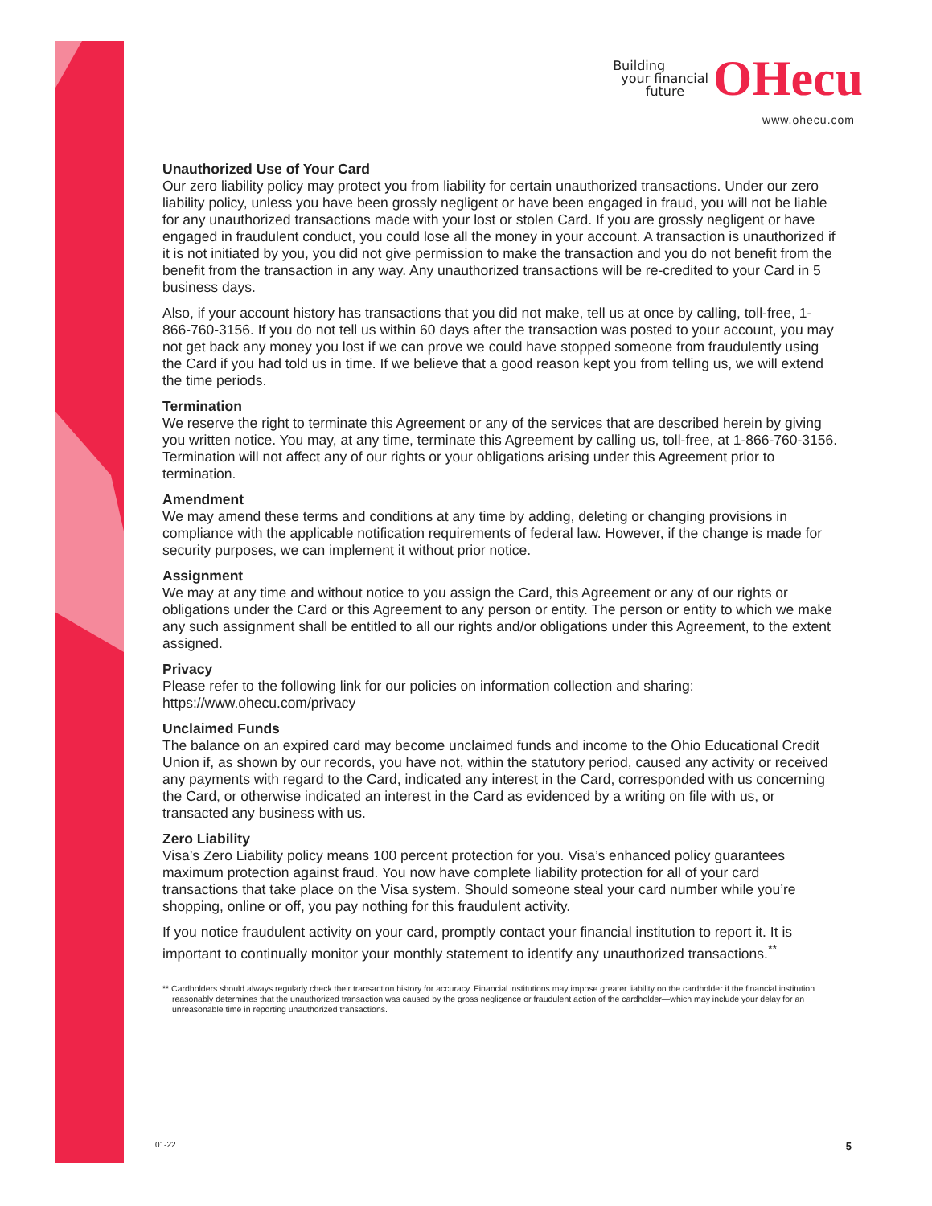Building
your financial
future OHecu
www.ohecu.com
Unauthorized Use of Your Card
Our zero liability policy may protect you from liability for certain unauthorized transactions. Under our zero liability policy, unless you have been grossly negligent or have been engaged in fraud, you will not be liable for any unauthorized transactions made with your lost or stolen Card. If you are grossly negligent or have engaged in fraudulent conduct, you could lose all the money in your account. A transaction is unauthorized if it is not initiated by you, you did not give permission to make the transaction and you do not benefit from the benefit from the transaction in any way. Any unauthorized transactions will be re-credited to your Card in 5 business days.
Also, if your account history has transactions that you did not make, tell us at once by calling, toll-free, 1-866-760-3156. If you do not tell us within 60 days after the transaction was posted to your account, you may not get back any money you lost if we can prove we could have stopped someone from fraudulently using the Card if you had told us in time. If we believe that a good reason kept you from telling us, we will extend the time periods.
Termination
We reserve the right to terminate this Agreement or any of the services that are described herein by giving you written notice. You may, at any time, terminate this Agreement by calling us, toll-free, at 1-866-760-3156. Termination will not affect any of our rights or your obligations arising under this Agreement prior to termination.
Amendment
We may amend these terms and conditions at any time by adding, deleting or changing provisions in compliance with the applicable notification requirements of federal law. However, if the change is made for security purposes, we can implement it without prior notice.
Assignment
We may at any time and without notice to you assign the Card, this Agreement or any of our rights or obligations under the Card or this Agreement to any person or entity. The person or entity to which we make any such assignment shall be entitled to all our rights and/or obligations under this Agreement, to the extent assigned.
Privacy
Please refer to the following link for our policies on information collection and sharing: https://www.ohecu.com/privacy
Unclaimed Funds
The balance on an expired card may become unclaimed funds and income to the Ohio Educational Credit Union if, as shown by our records, you have not, within the statutory period, caused any activity or received any payments with regard to the Card, indicated any interest in the Card, corresponded with us concerning the Card, or otherwise indicated an interest in the Card as evidenced by a writing on file with us, or transacted any business with us.
Zero Liability
Visa’s Zero Liability policy means 100 percent protection for you. Visa’s enhanced policy guarantees maximum protection against fraud. You now have complete liability protection for all of your card transactions that take place on the Visa system. Should someone steal your card number while you’re shopping, online or off, you pay nothing for this fraudulent activity.
If you notice fraudulent activity on your card, promptly contact your financial institution to report it. It is important to continually monitor your monthly statement to identify any unauthorized transactions.<sup>**</sup>
** Cardholders should always regularly check their transaction history for accuracy. Financial institutions may impose greater liability on the cardholder if the financial institution reasonably determines that the unauthorized transaction was caused by the gross negligence or fraudulent action of the cardholder—which may include your delay for an unreasonable time in reporting unauthorized transactions.
01-22 5